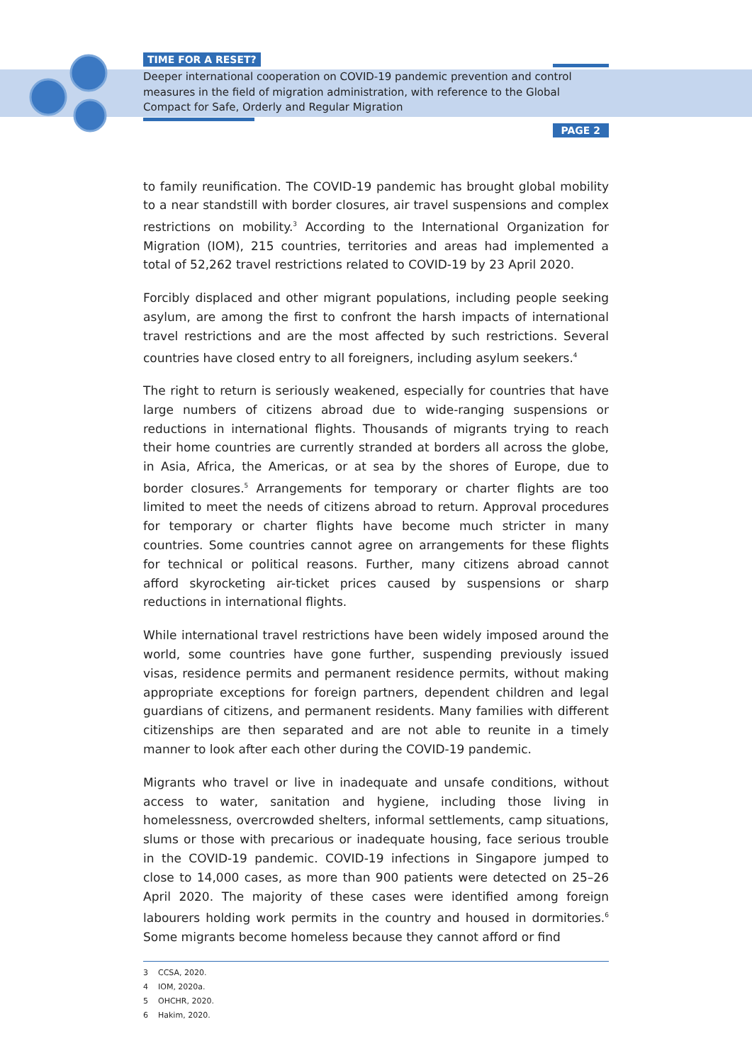TIME FOR A RESET?
Deeper international cooperation on COVID-19 pandemic prevention and control measures in the field of migration administration, with reference to the Global Compact for Safe, Orderly and Regular Migration
PAGE 2
to family reunification. The COVID-19 pandemic has brought global mobility to a near standstill with border closures, air travel suspensions and complex restrictions on mobility.<sup>3</sup> According to the International Organization for Migration (IOM), 215 countries, territories and areas had implemented a total of 52,262 travel restrictions related to COVID-19 by 23 April 2020.
Forcibly displaced and other migrant populations, including people seeking asylum, are among the first to confront the harsh impacts of international travel restrictions and are the most affected by such restrictions. Several countries have closed entry to all foreigners, including asylum seekers.<sup>4</sup>
The right to return is seriously weakened, especially for countries that have large numbers of citizens abroad due to wide-ranging suspensions or reductions in international flights. Thousands of migrants trying to reach their home countries are currently stranded at borders all across the globe, in Asia, Africa, the Americas, or at sea by the shores of Europe, due to border closures.<sup>5</sup> Arrangements for temporary or charter flights are too limited to meet the needs of citizens abroad to return. Approval procedures for temporary or charter flights have become much stricter in many countries. Some countries cannot agree on arrangements for these flights for technical or political reasons. Further, many citizens abroad cannot afford skyrocketing air-ticket prices caused by suspensions or sharp reductions in international flights.
While international travel restrictions have been widely imposed around the world, some countries have gone further, suspending previously issued visas, residence permits and permanent residence permits, without making appropriate exceptions for foreign partners, dependent children and legal guardians of citizens, and permanent residents. Many families with different citizenships are then separated and are not able to reunite in a timely manner to look after each other during the COVID-19 pandemic.
Migrants who travel or live in inadequate and unsafe conditions, without access to water, sanitation and hygiene, including those living in homelessness, overcrowded shelters, informal settlements, camp situations, slums or those with precarious or inadequate housing, face serious trouble in the COVID-19 pandemic. COVID-19 infections in Singapore jumped to close to 14,000 cases, as more than 900 patients were detected on 25–26 April 2020. The majority of these cases were identified among foreign labourers holding work permits in the country and housed in dormitories.<sup>6</sup> Some migrants become homeless because they cannot afford or find
3 CCSA, 2020.
4 IOM, 2020a.
5 OHCHR, 2020.
6 Hakim, 2020.